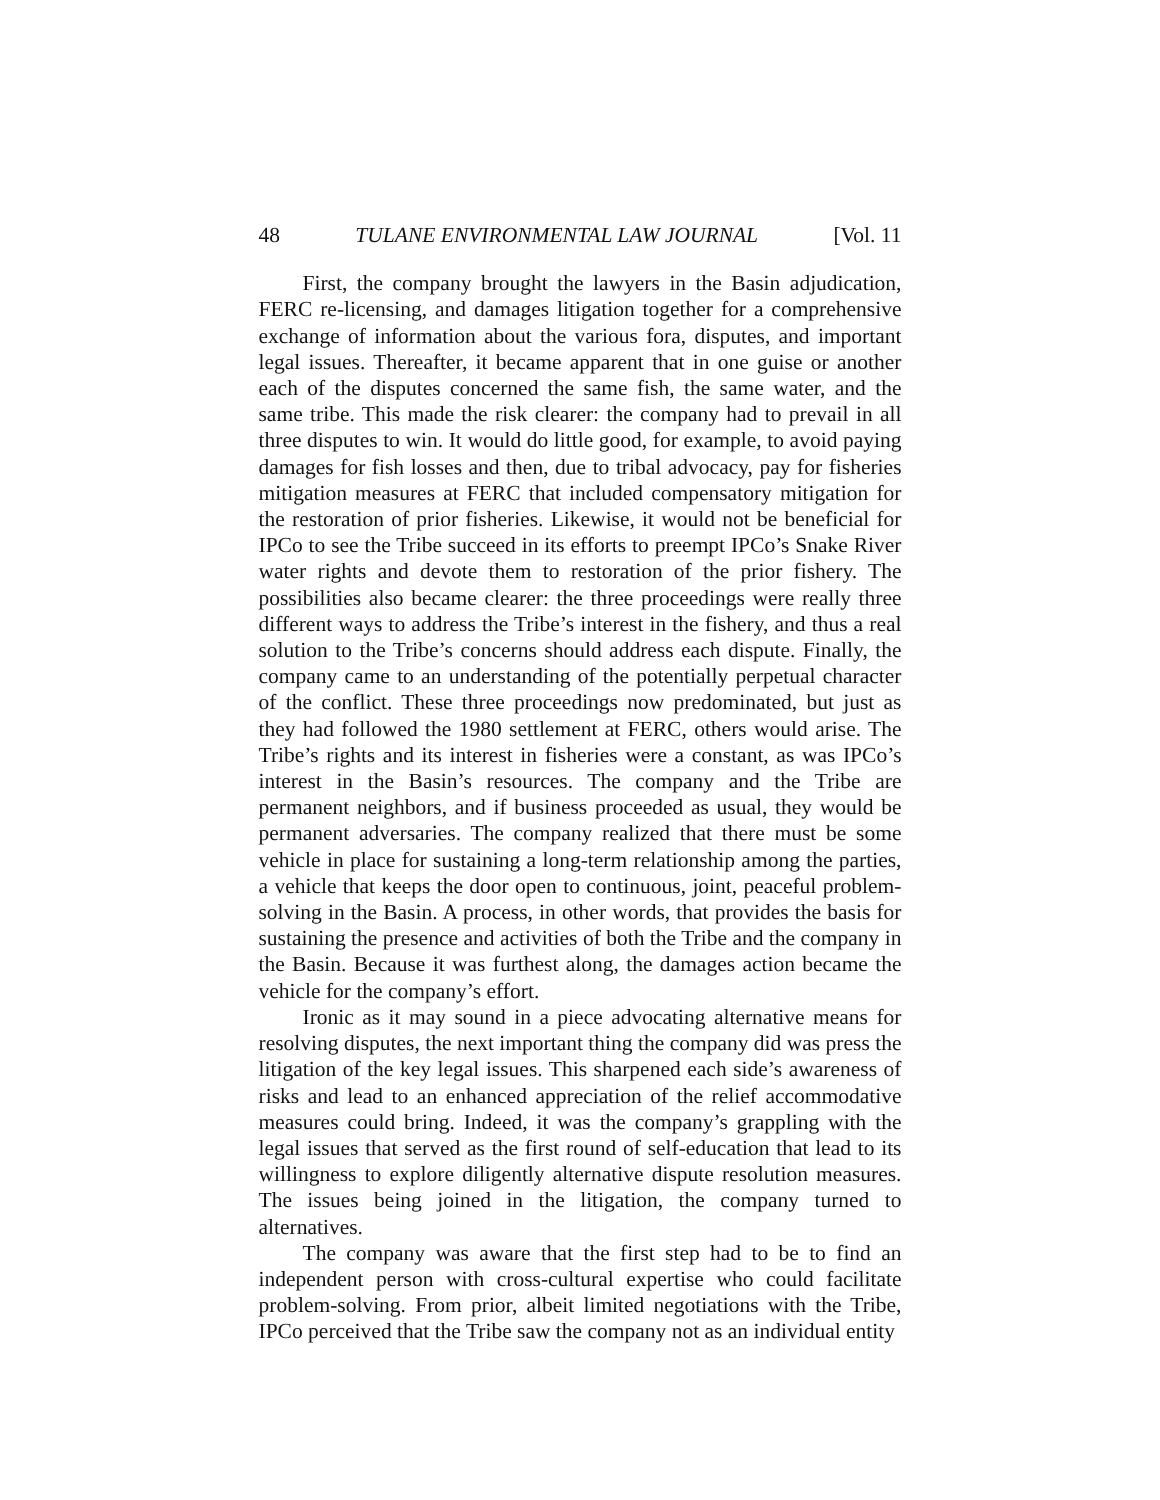48 TULANE ENVIRONMENTAL LAW JOURNAL [Vol. 11
First, the company brought the lawyers in the Basin adjudication, FERC re-licensing, and damages litigation together for a comprehensive exchange of information about the various fora, disputes, and important legal issues. Thereafter, it became apparent that in one guise or another each of the disputes concerned the same fish, the same water, and the same tribe. This made the risk clearer: the company had to prevail in all three disputes to win. It would do little good, for example, to avoid paying damages for fish losses and then, due to tribal advocacy, pay for fisheries mitigation measures at FERC that included compensatory mitigation for the restoration of prior fisheries. Likewise, it would not be beneficial for IPCo to see the Tribe succeed in its efforts to preempt IPCo’s Snake River water rights and devote them to restoration of the prior fishery. The possibilities also became clearer: the three proceedings were really three different ways to address the Tribe’s interest in the fishery, and thus a real solution to the Tribe’s concerns should address each dispute. Finally, the company came to an understanding of the potentially perpetual character of the conflict. These three proceedings now predominated, but just as they had followed the 1980 settlement at FERC, others would arise. The Tribe’s rights and its interest in fisheries were a constant, as was IPCo’s interest in the Basin’s resources. The company and the Tribe are permanent neighbors, and if business proceeded as usual, they would be permanent adversaries. The company realized that there must be some vehicle in place for sustaining a long-term relationship among the parties, a vehicle that keeps the door open to continuous, joint, peaceful problem-solving in the Basin. A process, in other words, that provides the basis for sustaining the presence and activities of both the Tribe and the company in the Basin. Because it was furthest along, the damages action became the vehicle for the company’s effort.
Ironic as it may sound in a piece advocating alternative means for resolving disputes, the next important thing the company did was press the litigation of the key legal issues. This sharpened each side’s awareness of risks and lead to an enhanced appreciation of the relief accommodative measures could bring. Indeed, it was the company’s grappling with the legal issues that served as the first round of self-education that lead to its willingness to explore diligently alternative dispute resolution measures. The issues being joined in the litigation, the company turned to alternatives.
The company was aware that the first step had to be to find an independent person with cross-cultural expertise who could facilitate problem-solving. From prior, albeit limited negotiations with the Tribe, IPCo perceived that the Tribe saw the company not as an individual entity